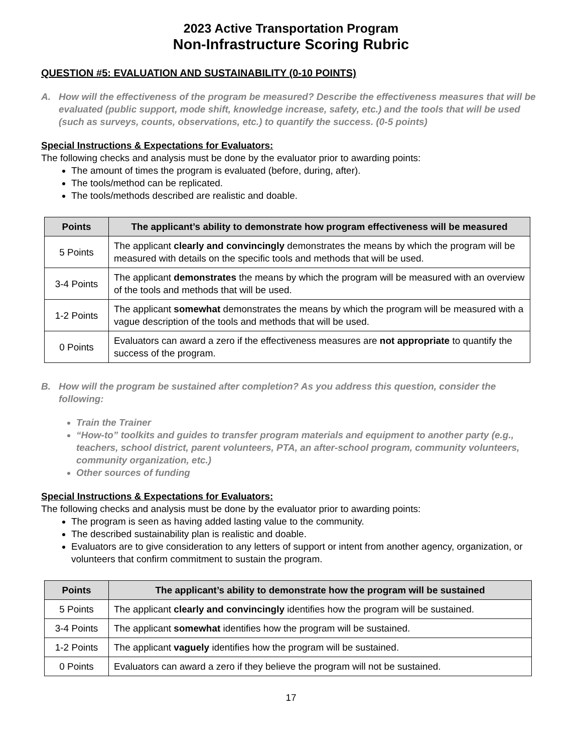2023 Active Transportation Program
Non-Infrastructure Scoring Rubric
QUESTION #5: EVALUATION AND SUSTAINABILITY (0-10 POINTS)
A. How will the effectiveness of the program be measured? Describe the effectiveness measures that will be evaluated (public support, mode shift, knowledge increase, safety, etc.) and the tools that will be used (such as surveys, counts, observations, etc.) to quantify the success. (0-5 points)
Special Instructions & Expectations for Evaluators:
The following checks and analysis must be done by the evaluator prior to awarding points:
The amount of times the program is evaluated (before, during, after).
The tools/method can be replicated.
The tools/methods described are realistic and doable.
| Points | The applicant’s ability to demonstrate how program effectiveness will be measured |
| --- | --- |
| 5 Points | The applicant clearly and convincingly demonstrates the means by which the program will be measured with details on the specific tools and methods that will be used. |
| 3-4 Points | The applicant demonstrates the means by which the program will be measured with an overview of the tools and methods that will be used. |
| 1-2 Points | The applicant somewhat demonstrates the means by which the program will be measured with a vague description of the tools and methods that will be used. |
| 0 Points | Evaluators can award a zero if the effectiveness measures are not appropriate to quantify the success of the program. |
B. How will the program be sustained after completion? As you address this question, consider the following:
Train the Trainer
“How-to” toolkits and guides to transfer program materials and equipment to another party (e.g., teachers, school district, parent volunteers, PTA, an after-school program, community volunteers, community organization, etc.)
Other sources of funding
Special Instructions & Expectations for Evaluators:
The following checks and analysis must be done by the evaluator prior to awarding points:
The program is seen as having added lasting value to the community.
The described sustainability plan is realistic and doable.
Evaluators are to give consideration to any letters of support or intent from another agency, organization, or volunteers that confirm commitment to sustain the program.
| Points | The applicant’s ability to demonstrate how the program will be sustained |
| --- | --- |
| 5 Points | The applicant clearly and convincingly identifies how the program will be sustained. |
| 3-4 Points | The applicant somewhat identifies how the program will be sustained. |
| 1-2 Points | The applicant vaguely identifies how the program will be sustained. |
| 0 Points | Evaluators can award a zero if they believe the program will not be sustained. |
17